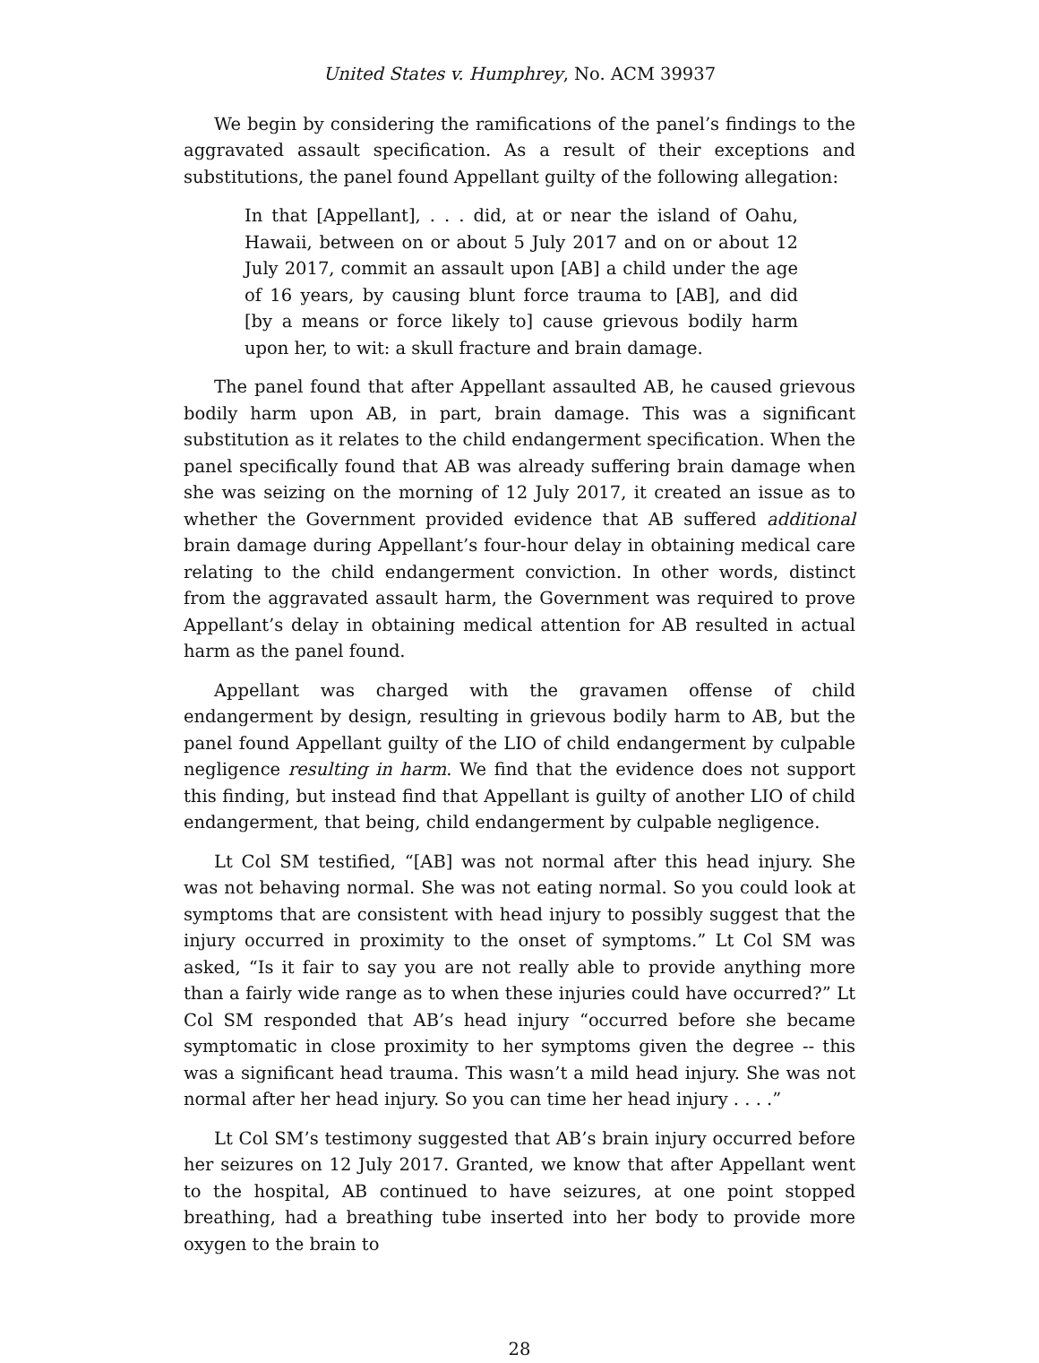United States v. Humphrey, No. ACM 39937
We begin by considering the ramifications of the panel’s findings to the aggravated assault specification. As a result of their exceptions and substitutions, the panel found Appellant guilty of the following allegation:
In that [Appellant], . . . did, at or near the island of Oahu, Hawaii, between on or about 5 July 2017 and on or about 12 July 2017, commit an assault upon [AB] a child under the age of 16 years, by causing blunt force trauma to [AB], and did [by a means or force likely to] cause grievous bodily harm upon her, to wit: a skull fracture and brain damage.
The panel found that after Appellant assaulted AB, he caused grievous bodily harm upon AB, in part, brain damage. This was a significant substitution as it relates to the child endangerment specification. When the panel specifically found that AB was already suffering brain damage when she was seizing on the morning of 12 July 2017, it created an issue as to whether the Government provided evidence that AB suffered additional brain damage during Appellant’s four-hour delay in obtaining medical care relating to the child endangerment conviction. In other words, distinct from the aggravated assault harm, the Government was required to prove Appellant’s delay in obtaining medical attention for AB resulted in actual harm as the panel found.
Appellant was charged with the gravamen offense of child endangerment by design, resulting in grievous bodily harm to AB, but the panel found Appellant guilty of the LIO of child endangerment by culpable negligence resulting in harm. We find that the evidence does not support this finding, but instead find that Appellant is guilty of another LIO of child endangerment, that being, child endangerment by culpable negligence.
Lt Col SM testified, “[AB] was not normal after this head injury. She was not behaving normal. She was not eating normal. So you could look at symptoms that are consistent with head injury to possibly suggest that the injury occurred in proximity to the onset of symptoms.” Lt Col SM was asked, “Is it fair to say you are not really able to provide anything more than a fairly wide range as to when these injuries could have occurred?” Lt Col SM responded that AB’s head injury “occurred before she became symptomatic in close proximity to her symptoms given the degree -- this was a significant head trauma. This wasn’t a mild head injury. She was not normal after her head injury. So you can time her head injury . . . .”
Lt Col SM’s testimony suggested that AB’s brain injury occurred before her seizures on 12 July 2017. Granted, we know that after Appellant went to the hospital, AB continued to have seizures, at one point stopped breathing, had a breathing tube inserted into her body to provide more oxygen to the brain to
28